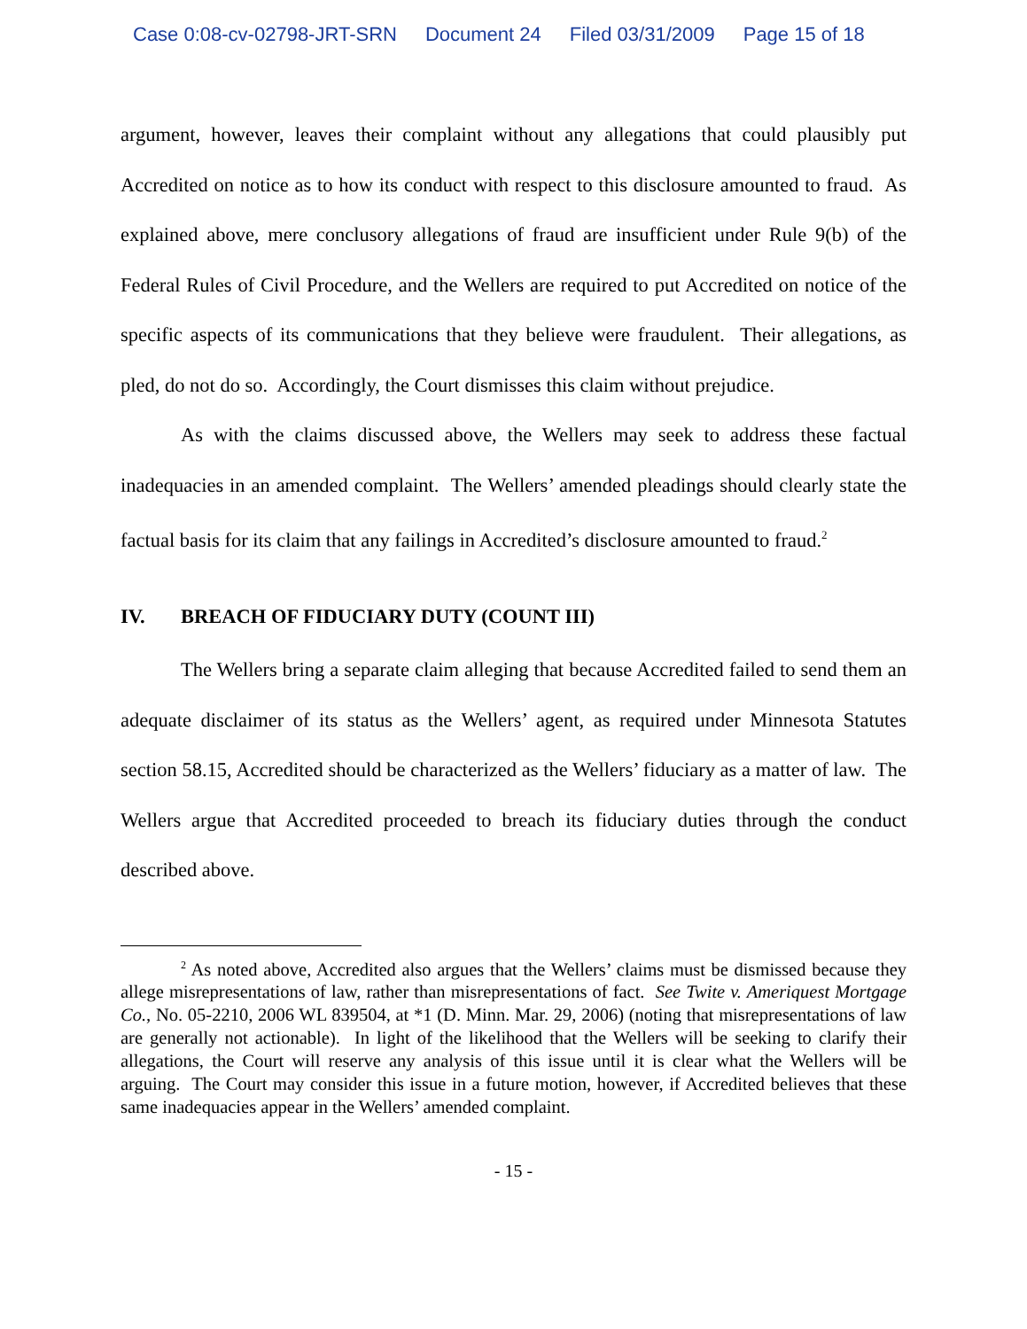Case 0:08-cv-02798-JRT-SRN Document 24 Filed 03/31/2009 Page 15 of 18
argument, however, leaves their complaint without any allegations that could plausibly put Accredited on notice as to how its conduct with respect to this disclosure amounted to fraud. As explained above, mere conclusory allegations of fraud are insufficient under Rule 9(b) of the Federal Rules of Civil Procedure, and the Wellers are required to put Accredited on notice of the specific aspects of its communications that they believe were fraudulent. Their allegations, as pled, do not do so. Accordingly, the Court dismisses this claim without prejudice.
As with the claims discussed above, the Wellers may seek to address these factual inadequacies in an amended complaint. The Wellers’ amended pleadings should clearly state the factual basis for its claim that any failings in Accredited’s disclosure amounted to fraud.<sup>2</sup>
IV. BREACH OF FIDUCIARY DUTY (COUNT III)
The Wellers bring a separate claim alleging that because Accredited failed to send them an adequate disclaimer of its status as the Wellers’ agent, as required under Minnesota Statutes section 58.15, Accredited should be characterized as the Wellers’ fiduciary as a matter of law. The Wellers argue that Accredited proceeded to breach its fiduciary duties through the conduct described above.
<sup>2</sup> As noted above, Accredited also argues that the Wellers’ claims must be dismissed because they allege misrepresentations of law, rather than misrepresentations of fact. See Twite v. Ameriquest Mortgage Co., No. 05-2210, 2006 WL 839504, at *1 (D. Minn. Mar. 29, 2006) (noting that misrepresentations of law are generally not actionable). In light of the likelihood that the Wellers will be seeking to clarify their allegations, the Court will reserve any analysis of this issue until it is clear what the Wellers will be arguing. The Court may consider this issue in a future motion, however, if Accredited believes that these same inadequacies appear in the Wellers’ amended complaint.
- 15 -